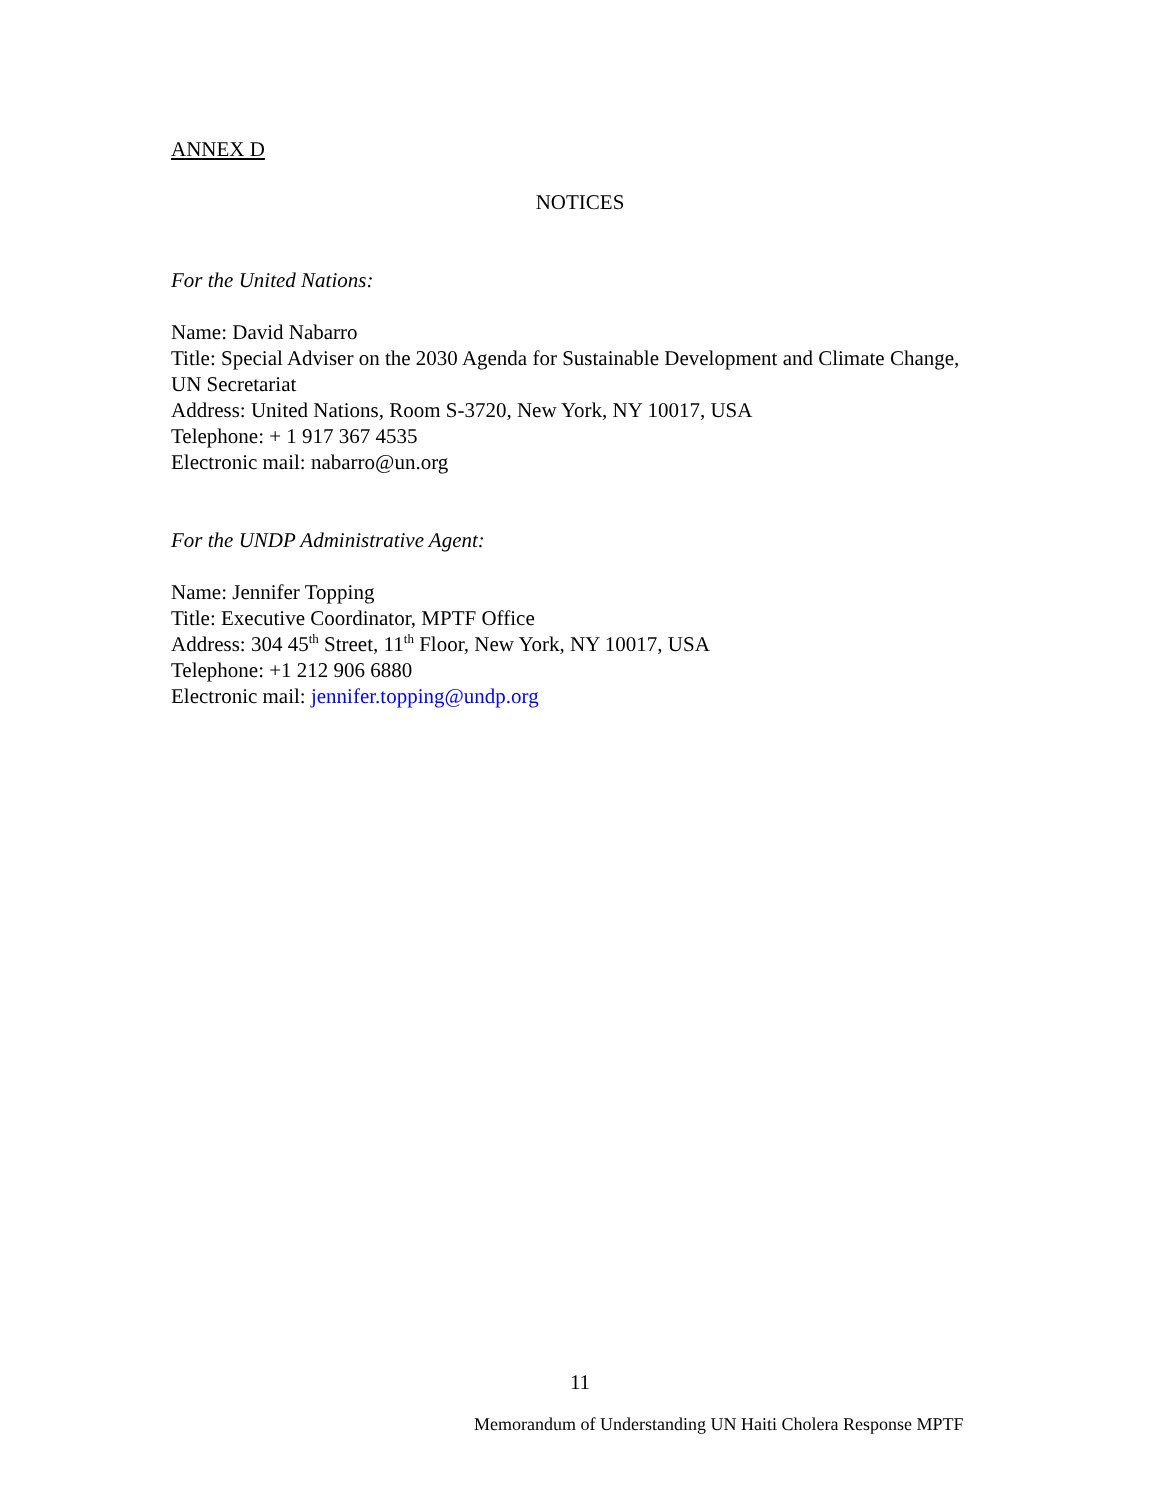ANNEX D
NOTICES
For the United Nations:
Name: David Nabarro
Title: Special Adviser on the 2030 Agenda for Sustainable Development and Climate Change, UN Secretariat
Address: United Nations, Room S-3720, New York, NY 10017, USA
Telephone: + 1 917 367 4535
Electronic mail: nabarro@un.org
For the UNDP Administrative Agent:
Name: Jennifer Topping
Title: Executive Coordinator, MPTF Office
Address: 304 45<sup>th</sup> Street, 11<sup>th</sup> Floor, New York, NY 10017, USA
Telephone: +1 212 906 6880
Electronic mail: jennifer.topping@undp.org
11
Memorandum of Understanding UN Haiti Cholera Response MPTF